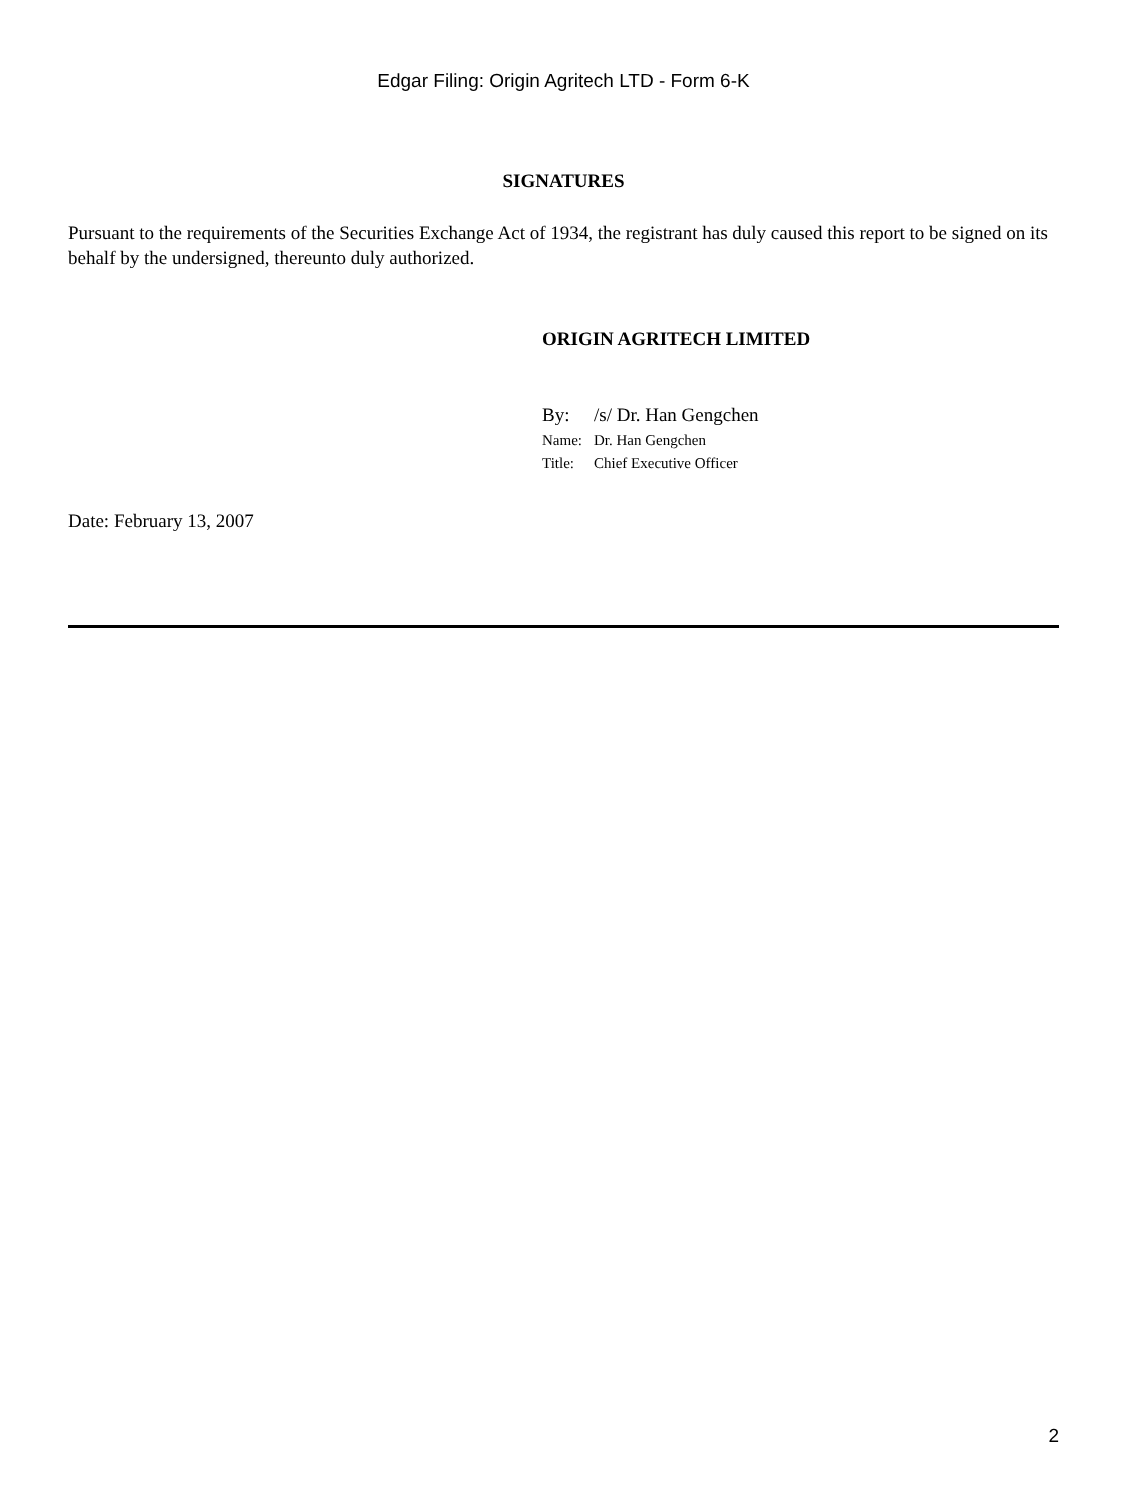Edgar Filing: Origin Agritech LTD - Form 6-K
SIGNATURES
Pursuant to the requirements of the Securities Exchange Act of 1934, the registrant has duly caused this report to be signed on its behalf by the undersigned, thereunto duly authorized.
ORIGIN AGRITECH LIMITED
| By: | /s/ Dr. Han Gengchen |
| Name: | Dr. Han Gengchen |
| Title: | Chief Executive Officer |
Date: February 13, 2007
2